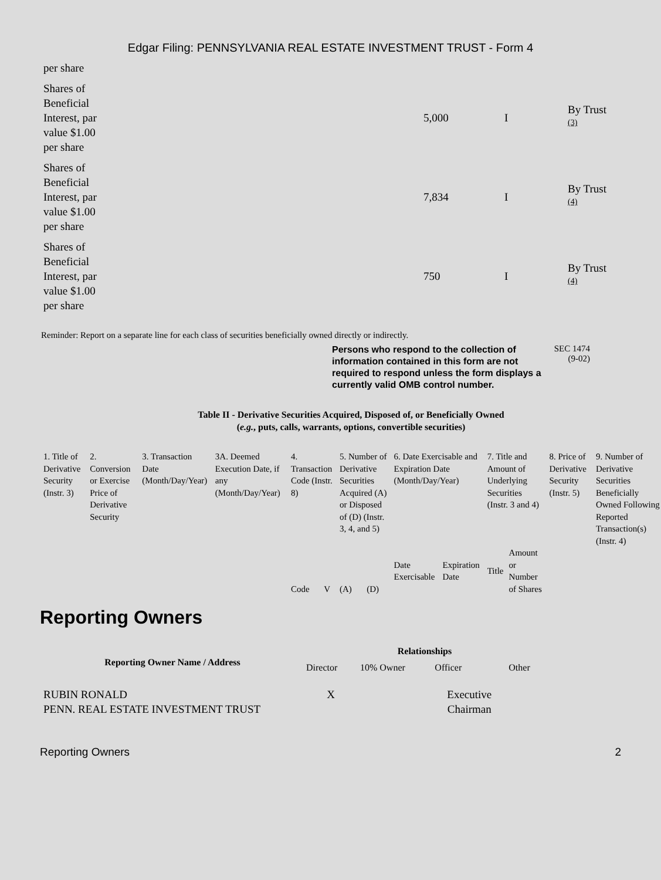Edgar Filing: PENNSYLVANIA REAL ESTATE INVESTMENT TRUST - Form 4
| per share | | | |
| Shares of Beneficial Interest, par value $1.00 per share | 5,000 | I | By Trust <sup>(3)</sup> |
| Shares of Beneficial Interest, par value $1.00 per share | 7,834 | I | By Trust <sup>(4)</sup> |
| Shares of Beneficial Interest, par value $1.00 per share | 750 | I | By Trust <sup>(4)</sup> |
Reminder: Report on a separate line for each class of securities beneficially owned directly or indirectly.
Persons who respond to the collection of information contained in this form are not required to respond unless the form displays a currently valid OMB control number.
SEC 1474
(9-02)
Table II - Derivative Securities Acquired, Disposed of, or Beneficially Owned
(e.g., puts, calls, warrants, options, convertible securities)
| 1. Title of Derivative Security (Instr. 3) | 2. Conversion or Exercise Price of Derivative Security | 3. Transaction Date (Month/Day/Year) | 3A. Deemed Execution Date, if any (Month/Day/Year) | 4. Transaction Code (Instr. 8) | | 5. Number of Derivative Securities Acquired (A) or Disposed of (D) (Instr. 3, 4, and 5) | | 6. Date Exercisable and Expiration Date (Month/Day/Year) | | 7. Title and Amount of Underlying Securities (Instr. 3 and 4) | | 8. Price of Derivative Security (Instr. 5) | 9. Number of Derivative Securities Beneficially Owned Following Reported Transaction(s) (Instr. 4) |
| | | | | Code | V | (A) | (D) | Date Exercisable | Expiration Date | Title | Amount or Number of Shares | | |
Reporting Owners
| Reporting Owner Name / Address | Relationships | | | |
| --- | --- | --- | --- | --- |
| | Director | 10% Owner | Officer | Other |
| RUBIN RONALD PENN. REAL ESTATE INVESTMENT TRUST | X | | Executive Chairman | |
Reporting Owners 2